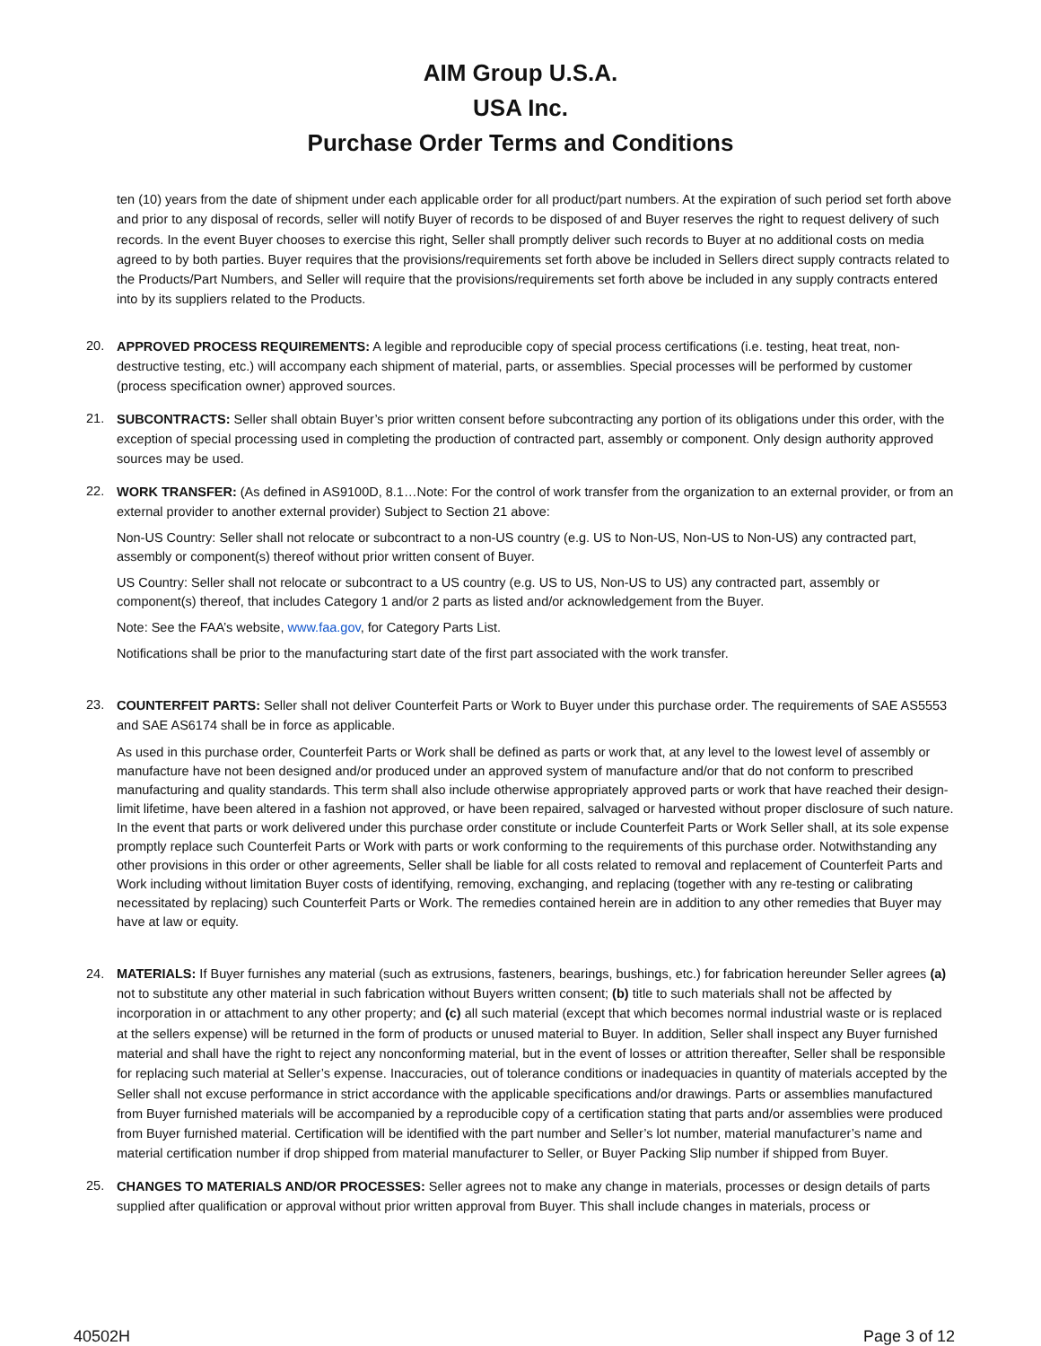AIM Group U.S.A.
USA Inc.
Purchase Order Terms and Conditions
ten (10) years from the date of shipment under each applicable order for all product/part numbers. At the expiration of such period set forth above and prior to any disposal of records, seller will notify Buyer of records to be disposed of and Buyer reserves the right to request delivery of such records. In the event Buyer chooses to exercise this right, Seller shall promptly deliver such records to Buyer at no additional costs on media agreed to by both parties. Buyer requires that the provisions/requirements set forth above be included in Sellers direct supply contracts related to the Products/Part Numbers, and Seller will require that the provisions/requirements set forth above be included in any supply contracts entered into by its suppliers related to the Products.
20.
APPROVED PROCESS REQUIREMENTS: A legible and reproducible copy of special process certifications (i.e. testing, heat treat, non-destructive testing, etc.) will accompany each shipment of material, parts, or assemblies. Special processes will be performed by customer (process specification owner) approved sources.
21.
SUBCONTRACTS: Seller shall obtain Buyer’s prior written consent before subcontracting any portion of its obligations under this order, with the exception of special processing used in completing the production of contracted part, assembly or component. Only design authority approved sources may be used.
22.
WORK TRANSFER: (As defined in AS9100D, 8.1…Note: For the control of work transfer from the organization to an external provider, or from an external provider to another external provider) Subject to Section 21 above:
Non-US Country: Seller shall not relocate or subcontract to a non-US country (e.g. US to Non-US, Non-US to Non-US) any contracted part, assembly or component(s) thereof without prior written consent of Buyer.
US Country: Seller shall not relocate or subcontract to a US country (e.g. US to US, Non-US to US) any contracted part, assembly or component(s) thereof, that includes Category 1 and/or 2 parts as listed and/or acknowledgement from the Buyer.
Note: See the FAA’s website, www.faa.gov, for Category Parts List.
Notifications shall be prior to the manufacturing start date of the first part associated with the work transfer.
23.
COUNTERFEIT PARTS: Seller shall not deliver Counterfeit Parts or Work to Buyer under this purchase order. The requirements of SAE AS5553 and SAE AS6174 shall be in force as applicable.
As used in this purchase order, Counterfeit Parts or Work shall be defined as parts or work that, at any level to the lowest level of assembly or manufacture have not been designed and/or produced under an approved system of manufacture and/or that do not conform to prescribed manufacturing and quality standards. This term shall also include otherwise appropriately approved parts or work that have reached their design-limit lifetime, have been altered in a fashion not approved, or have been repaired, salvaged or harvested without proper disclosure of such nature. In the event that parts or work delivered under this purchase order constitute or include Counterfeit Parts or Work Seller shall, at its sole expense promptly replace such Counterfeit Parts or Work with parts or work conforming to the requirements of this purchase order. Notwithstanding any other provisions in this order or other agreements, Seller shall be liable for all costs related to removal and replacement of Counterfeit Parts and Work including without limitation Buyer costs of identifying, removing, exchanging, and replacing (together with any re-testing or calibrating necessitated by replacing) such Counterfeit Parts or Work. The remedies contained herein are in addition to any other remedies that Buyer may have at law or equity.
24.
MATERIALS: If Buyer furnishes any material (such as extrusions, fasteners, bearings, bushings, etc.) for fabrication hereunder Seller agrees (a) not to substitute any other material in such fabrication without Buyers written consent; (b) title to such materials shall not be affected by incorporation in or attachment to any other property; and (c) all such material (except that which becomes normal industrial waste or is replaced at the sellers expense) will be returned in the form of products or unused material to Buyer. In addition, Seller shall inspect any Buyer furnished material and shall have the right to reject any nonconforming material, but in the event of losses or attrition thereafter, Seller shall be responsible for replacing such material at Seller’s expense. Inaccuracies, out of tolerance conditions or inadequacies in quantity of materials accepted by the Seller shall not excuse performance in strict accordance with the applicable specifications and/or drawings. Parts or assemblies manufactured from Buyer furnished materials will be accompanied by a reproducible copy of a certification stating that parts and/or assemblies were produced from Buyer furnished material. Certification will be identified with the part number and Seller’s lot number, material manufacturer’s name and material certification number if drop shipped from material manufacturer to Seller, or Buyer Packing Slip number if shipped from Buyer.
25.
CHANGES TO MATERIALS AND/OR PROCESSES: Seller agrees not to make any change in materials, processes or design details of parts supplied after qualification or approval without prior written approval from Buyer. This shall include changes in materials, process or
40502H Page 3 of 12